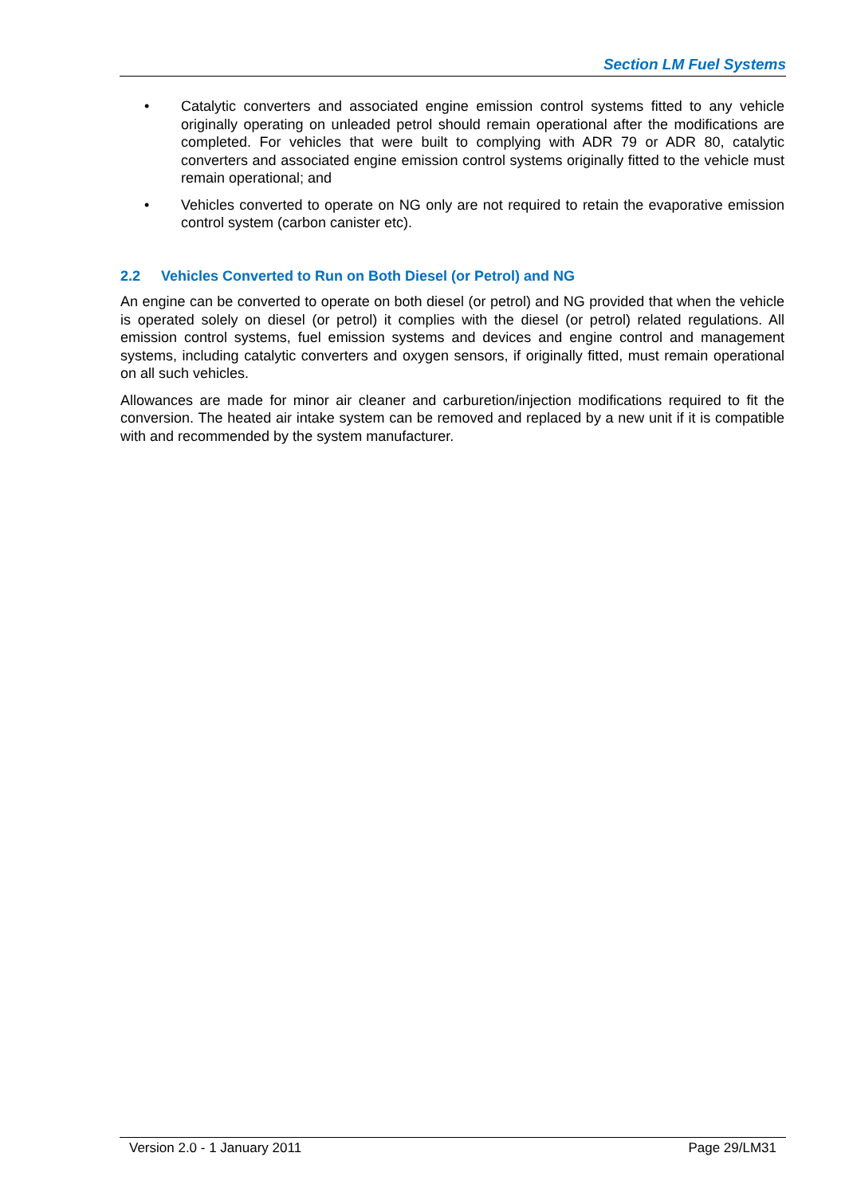Section LM Fuel Systems
• Catalytic converters and associated engine emission control systems fitted to any vehicle originally operating on unleaded petrol should remain operational after the modifications are completed. For vehicles that were built to complying with ADR 79 or ADR 80, catalytic converters and associated engine emission control systems originally fitted to the vehicle must remain operational; and
• Vehicles converted to operate on NG only are not required to retain the evaporative emission control system (carbon canister etc).
2.2 Vehicles Converted to Run on Both Diesel (or Petrol) and NG
An engine can be converted to operate on both diesel (or petrol) and NG provided that when the vehicle is operated solely on diesel (or petrol) it complies with the diesel (or petrol) related regulations. All emission control systems, fuel emission systems and devices and engine control and management systems, including catalytic converters and oxygen sensors, if originally fitted, must remain operational on all such vehicles.
Allowances are made for minor air cleaner and carburetion/injection modifications required to fit the conversion. The heated air intake system can be removed and replaced by a new unit if it is compatible with and recommended by the system manufacturer.
Version 2.0 - 1 January 2011 Page 29/LM31